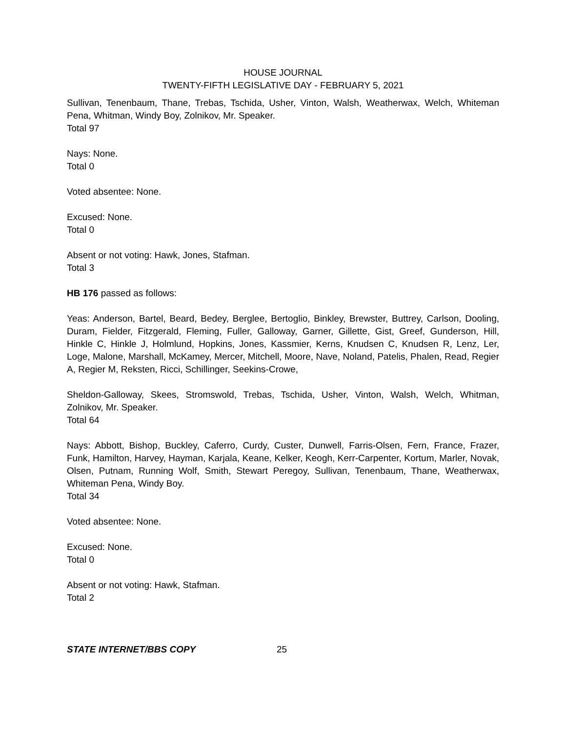HOUSE JOURNAL
TWENTY-FIFTH LEGISLATIVE DAY - FEBRUARY 5, 2021
Sullivan, Tenenbaum, Thane, Trebas, Tschida, Usher, Vinton, Walsh, Weatherwax, Welch, Whiteman Pena, Whitman, Windy Boy, Zolnikov, Mr. Speaker.
Total 97
Nays: None.
Total 0
Voted absentee: None.
Excused: None.
Total 0
Absent or not voting: Hawk, Jones, Stafman.
Total 3
HB 176 passed as follows:
Yeas: Anderson, Bartel, Beard, Bedey, Berglee, Bertoglio, Binkley, Brewster, Buttrey, Carlson, Dooling, Duram, Fielder, Fitzgerald, Fleming, Fuller, Galloway, Garner, Gillette, Gist, Greef, Gunderson, Hill, Hinkle C, Hinkle J, Holmlund, Hopkins, Jones, Kassmier, Kerns, Knudsen C, Knudsen R, Lenz, Ler, Loge, Malone, Marshall, McKamey, Mercer, Mitchell, Moore, Nave, Noland, Patelis, Phalen, Read, Regier A, Regier M, Reksten, Ricci, Schillinger, Seekins-Crowe,
Sheldon-Galloway, Skees, Stromswold, Trebas, Tschida, Usher, Vinton, Walsh, Welch, Whitman, Zolnikov, Mr. Speaker.
Total 64
Nays: Abbott, Bishop, Buckley, Caferro, Curdy, Custer, Dunwell, Farris-Olsen, Fern, France, Frazer, Funk, Hamilton, Harvey, Hayman, Karjala, Keane, Kelker, Keogh, Kerr-Carpenter, Kortum, Marler, Novak, Olsen, Putnam, Running Wolf, Smith, Stewart Peregoy, Sullivan, Tenenbaum, Thane, Weatherwax, Whiteman Pena, Windy Boy.
Total 34
Voted absentee: None.
Excused: None.
Total 0
Absent or not voting: Hawk, Stafman.
Total 2
STATE INTERNET/BBS COPY 25